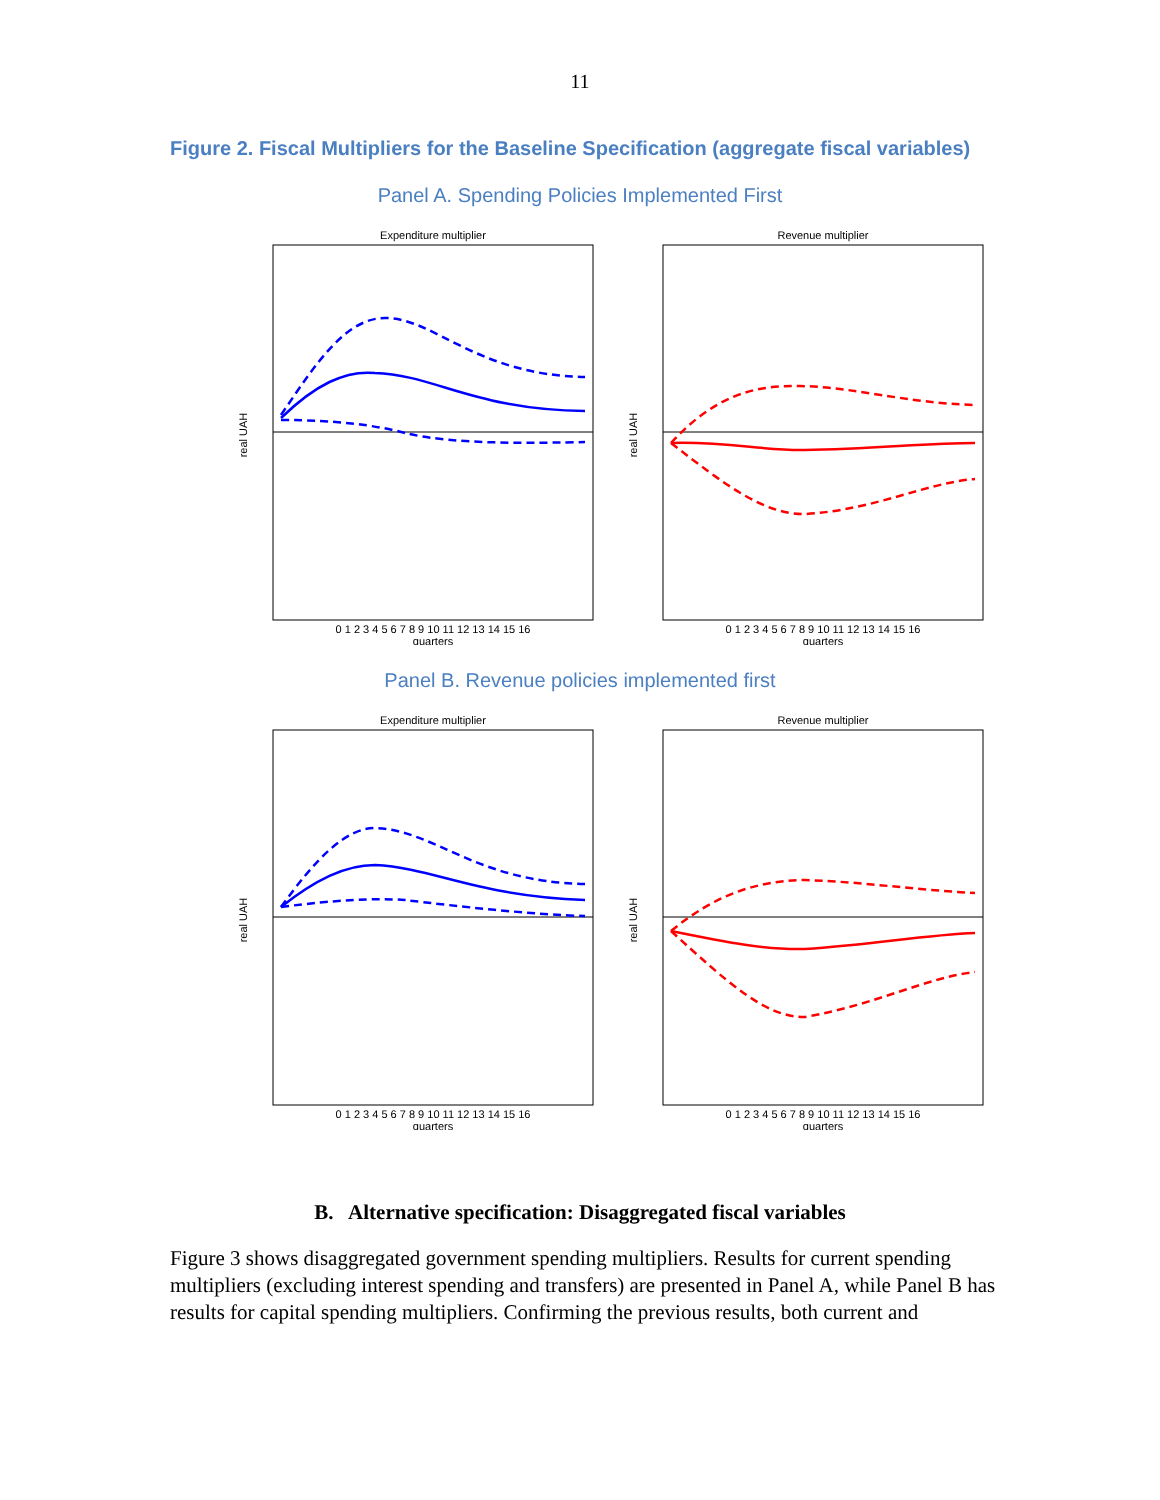11
Figure 2. Fiscal Multipliers for the Baseline Specification (aggregate fiscal variables)
Panel A. Spending Policies Implemented First
Expenditure multiplier
real UAH
0 1 2 3 4 5 6 7 8 9 10 11 12 13 14 15 16
quarters
Revenue multiplier
real UAH
0 1 2 3 4 5 6 7 8 9 10 11 12 13 14 15 16
quarters
Panel B. Revenue policies implemented first
Expenditure multiplier
real UAH
0 1 2 3 4 5 6 7 8 9 10 11 12 13 14 15 16
quarters
Revenue multiplier
real UAH
0 1 2 3 4 5 6 7 8 9 10 11 12 13 14 15 16
quarters
B. Alternative specification: Disaggregated fiscal variables
Figure 3 shows disaggregated government spending multipliers. Results for current spending multipliers (excluding interest spending and transfers) are presented in Panel A, while Panel B has results for capital spending multipliers. Confirming the previous results, both current and